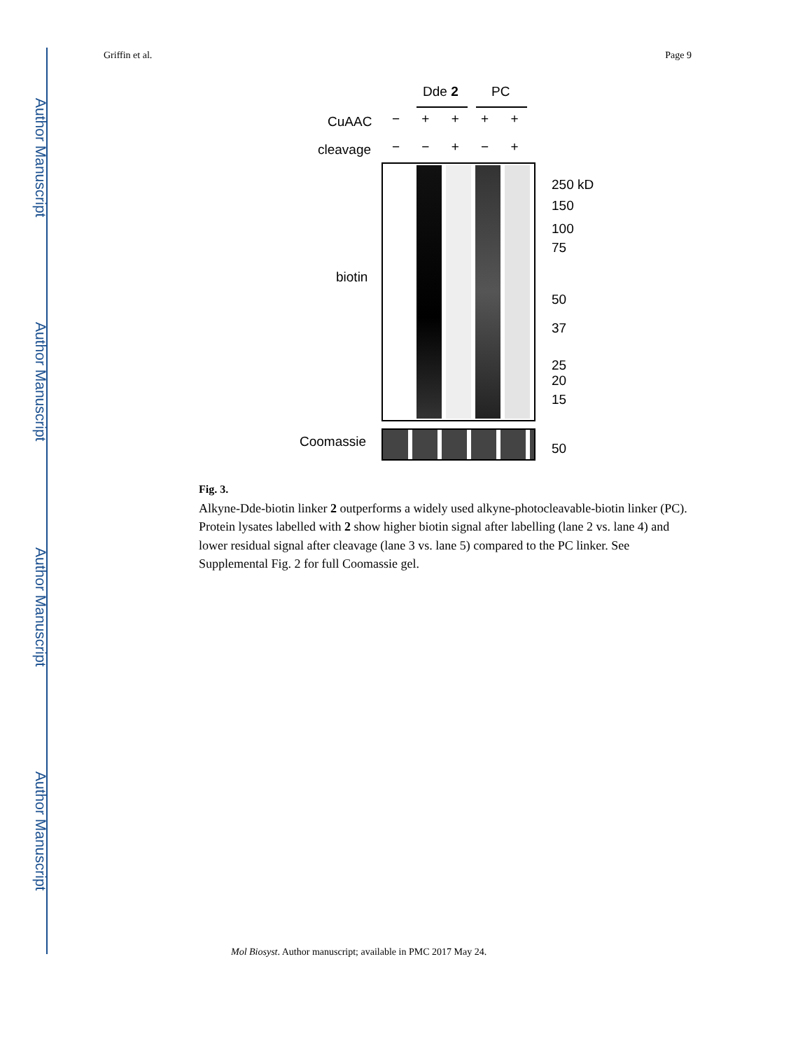Author Manuscript
Author Manuscript
Author Manuscript
Author Manuscript
Griffin et al. Page 9
Dde 2 PC
CuAAC − + + + +
cleavage − − + − +
biotin
250 kD
150
100
75
50
37
25
20
15
Coomassie 50
Fig. 3.
Alkyne-Dde-biotin linker 2 outperforms a widely used alkyne-photocleavable-biotin linker (PC). Protein lysates labelled with 2 show higher biotin signal after labelling (lane 2 vs. lane 4) and lower residual signal after cleavage (lane 3 vs. lane 5) compared to the PC linker. See Supplemental Fig. 2 for full Coomassie gel.
Mol Biosyst. Author manuscript; available in PMC 2017 May 24.